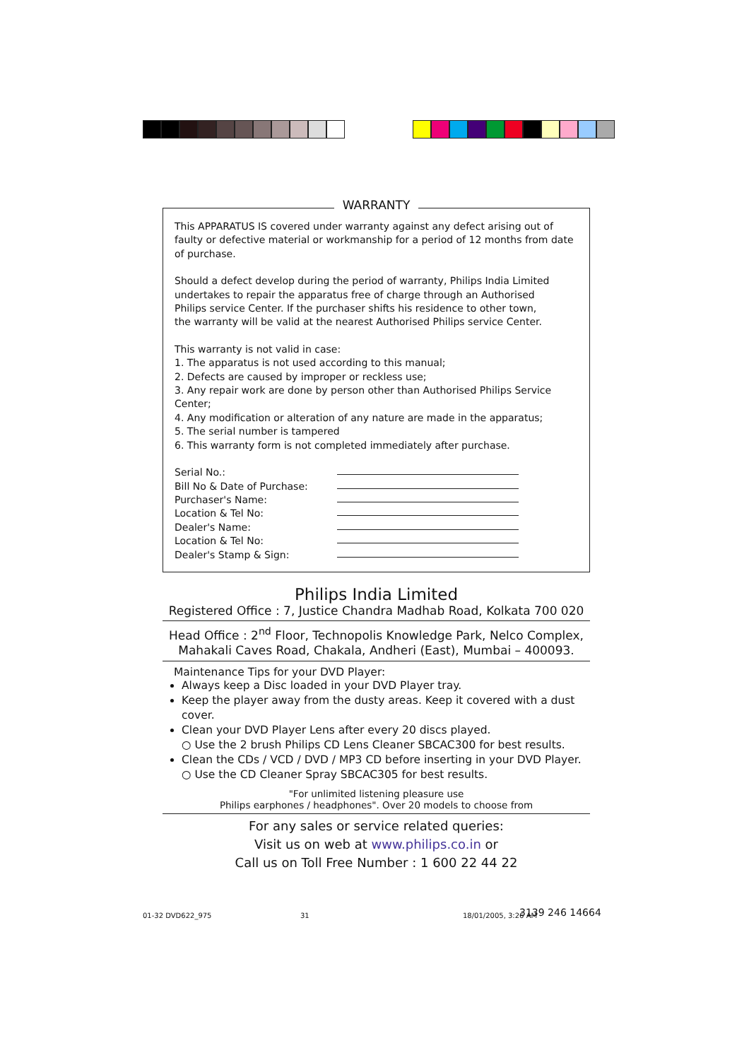WARRANTY
This APPARATUS IS covered under warranty against any defect arising out of faulty or defective material or workmanship for a period of 12 months from date of purchase.
Should a defect develop during the period of warranty, Philips India Limited
undertakes to repair the apparatus free of charge through an Authorised
Philips service Center. If the purchaser shifts his residence to other town,
the warranty will be valid at the nearest Authorised Philips service Center.
This warranty is not valid in case:
1. The apparatus is not used according to this manual;
2. Defects are caused by improper or reckless use;
3. Any repair work are done by person other than Authorised Philips Service Center;
4. Any modification or alteration of any nature are made in the apparatus;
5. The serial number is tampered
6. This warranty form is not completed immediately after purchase.
Serial No.:
Bill No & Date of Purchase:
Purchaser's Name:
Location & Tel No:
Dealer's Name:
Location & Tel No:
Dealer's Stamp & Sign:
Philips India Limited
Registered Office : 7, Justice Chandra Madhab Road, Kolkata 700 020
Head Office : 2<sup>nd</sup> Floor, Technopolis Knowledge Park, Nelco Complex,
Mahakali Caves Road, Chakala, Andheri (East), Mumbai – 400093.
Maintenance Tips for your DVD Player:
Always keep a Disc loaded in your DVD Player tray.
Keep the player away from the dusty areas. Keep it covered with a dust cover.
Clean your DVD Player Lens after every 20 discs played.
○ Use the 2 brush Philips CD Lens Cleaner SBCAC300 for best results.
Clean the CDs / VCD / DVD / MP3 CD before inserting in your DVD Player.
○ Use the CD Cleaner Spray SBCAC305 for best results.
"For unlimited listening pleasure use
Philips earphones / headphones". Over 20 models to choose from
For any sales or service related queries:
Visit us on web at www.philips.co.in or
Call us on Toll Free Number : 1 600 22 44 22
01-32 DVD622_975 31 18/01/2005, 3:26 AM 3139 246 14664